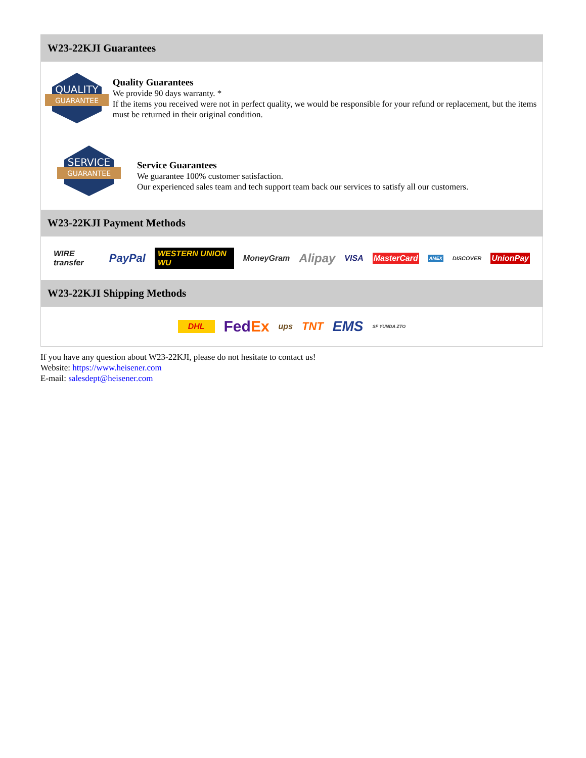W23-22KJI Guarantees
QUALITY
GUARANTEE
Quality Guarantees
We provide 90 days warranty. *
If the items you received were not in perfect quality, we would be responsible for your refund or replacement, but the items must be returned in their original condition.
SERVICE
GUARANTEE
Service Guarantees
We guarantee 100% customer satisfaction.
Our experienced sales team and tech support team back our services to satisfy all our customers.
W23-22KJI Payment Methods
WIRE transfer PayPal WESTERN UNION WU MoneyGram Alipay VISA MasterCard AMEX DISCOVER UnionPay
W23-22KJI Shipping Methods
DHL FedEx ups TNT EMS SF YUNDA ZTO
If you have any question about W23-22KJI, please do not hesitate to contact us!
Website: https://www.heisener.com
E-mail: salesdept@heisener.com